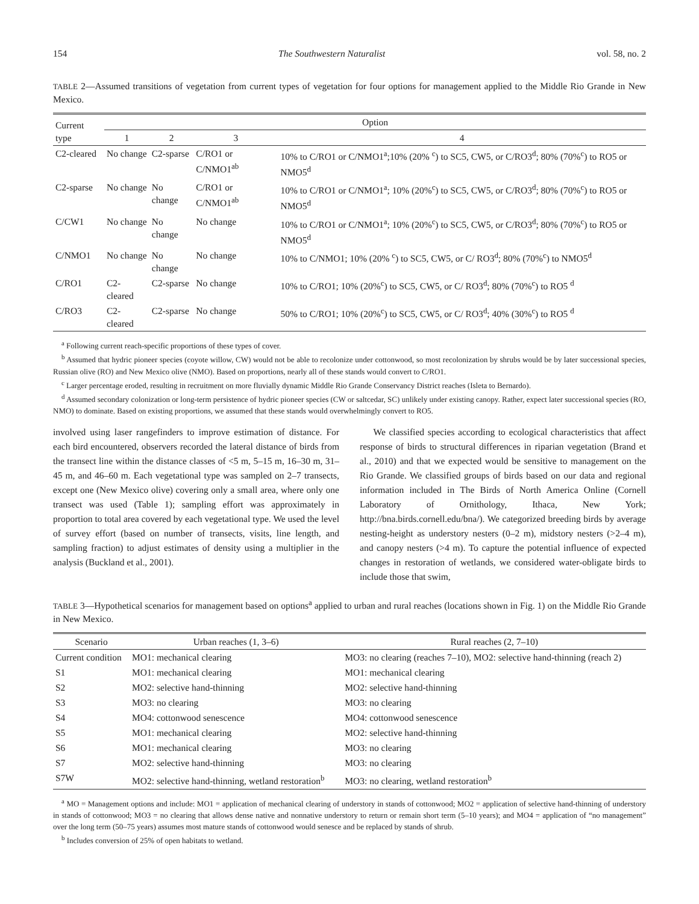154 The Southwestern Naturalist vol. 58, no. 2
TABLE 2—Assumed transitions of vegetation from current types of vegetation for four options for management applied to the Middle Rio Grande in New Mexico.
| Current type | Option | | | |
| --- | --- | --- | --- | --- |
| | 1 | 2 | 3 | 4 |
| C2-cleared | No change | C2-sparse | C/RO1 or C/NMO1<sup>ab</sup> | 10% to C/RO1 or C/NMO1<sup>a</sup>;10% (20% <sup>c</sup>) to SC5, CW5, or C/RO3<sup>d</sup>; 80% (70%<sup>c</sup>) to RO5 or NMO5<sup>d</sup> |
| C2-sparse | No change | No change | C/RO1 or C/NMO1<sup>ab</sup> | 10% to C/RO1 or C/NMO1<sup>a</sup>; 10% (20%<sup>c</sup>) to SC5, CW5, or C/RO3<sup>d</sup>; 80% (70%<sup>c</sup>) to RO5 or NMO5<sup>d</sup> |
| C/CW1 | No change | No change | No change | 10% to C/RO1 or C/NMO1<sup>a</sup>; 10% (20%<sup>c</sup>) to SC5, CW5, or C/RO3<sup>d</sup>; 80% (70%<sup>c</sup>) to RO5 or NMO5<sup>d</sup> |
| C/NMO1 | No change | No change | No change | 10% to C/NMO1; 10% (20% <sup>c</sup>) to SC5, CW5, or C/ RO3<sup>d</sup>; 80% (70%<sup>c</sup>) to NMO5<sup>d</sup> |
| C/RO1 | C2-cleared | C2-sparse | No change | 10% to C/RO1; 10% (20%<sup>c</sup>) to SC5, CW5, or C/ RO3<sup>d</sup>; 80% (70%<sup>c</sup>) to RO5 <sup>d</sup> |
| C/RO3 | C2-cleared | C2-sparse | No change | 50% to C/RO1; 10% (20%<sup>c</sup>) to SC5, CW5, or C/ RO3<sup>d</sup>; 40% (30%<sup>c</sup>) to RO5 <sup>d</sup> |
<sup>a</sup> Following current reach-specific proportions of these types of cover.
<sup>b</sup> Assumed that hydric pioneer species (coyote willow, CW) would not be able to recolonize under cottonwood, so most recolonization by shrubs would be by later successional species, Russian olive (RO) and New Mexico olive (NMO). Based on proportions, nearly all of these stands would convert to C/RO1.
<sup>c</sup> Larger percentage eroded, resulting in recruitment on more fluvially dynamic Middle Rio Grande Conservancy District reaches (Isleta to Bernardo).
<sup>d</sup> Assumed secondary colonization or long-term persistence of hydric pioneer species (CW or saltcedar, SC) unlikely under existing canopy. Rather, expect later successional species (RO, NMO) to dominate. Based on existing proportions, we assumed that these stands would overwhelmingly convert to RO5.
involved using laser rangefinders to improve estimation of distance. For each bird encountered, observers recorded the lateral distance of birds from the transect line within the distance classes of <5 m, 5–15 m, 16–30 m, 31–45 m, and 46–60 m. Each vegetational type was sampled on 2–7 transects, except one (New Mexico olive) covering only a small area, where only one transect was used (Table 1); sampling effort was approximately in proportion to total area covered by each vegetational type. We used the level of survey effort (based on number of transects, visits, line length, and sampling fraction) to adjust estimates of density using a multiplier in the analysis (Buckland et al., 2001).
We classified species according to ecological characteristics that affect response of birds to structural differences in riparian vegetation (Brand et al., 2010) and that we expected would be sensitive to management on the Rio Grande. We classified groups of birds based on our data and regional information included in The Birds of North America Online (Cornell Laboratory of Ornithology, Ithaca, New York; http://bna.birds.cornell.edu/bna/). We categorized breeding birds by average nesting-height as understory nesters (0–2 m), midstory nesters (>2–4 m), and canopy nesters (>4 m). To capture the potential influence of expected changes in restoration of wetlands, we considered water-obligate birds to include those that swim,
TABLE 3—Hypothetical scenarios for management based on options<sup>a</sup> applied to urban and rural reaches (locations shown in Fig. 1) on the Middle Rio Grande in New Mexico.
| Scenario | Urban reaches (1, 3–6) | Rural reaches (2, 7–10) |
| --- | --- | --- |
| Current condition | MO1: mechanical clearing | MO3: no clearing (reaches 7–10), MO2: selective hand-thinning (reach 2) |
| S1 | MO1: mechanical clearing | MO1: mechanical clearing |
| S2 | MO2: selective hand-thinning | MO2: selective hand-thinning |
| S3 | MO3: no clearing | MO3: no clearing |
| S4 | MO4: cottonwood senescence | MO4: cottonwood senescence |
| S5 | MO1: mechanical clearing | MO2: selective hand-thinning |
| S6 | MO1: mechanical clearing | MO3: no clearing |
| S7 | MO2: selective hand-thinning | MO3: no clearing |
| S7W | MO2: selective hand-thinning, wetland restoration<sup>b</sup> | MO3: no clearing, wetland restoration<sup>b</sup> |
<sup>a</sup> MO = Management options and include: MO1 = application of mechanical clearing of understory in stands of cottonwood; MO2 = application of selective hand-thinning of understory in stands of cottonwood; MO3 = no clearing that allows dense native and nonnative understory to return or remain short term (5–10 years); and MO4 = application of “no management” over the long term (50–75 years) assumes most mature stands of cottonwood would senesce and be replaced by stands of shrub.
<sup>b</sup> Includes conversion of 25% of open habitats to wetland.